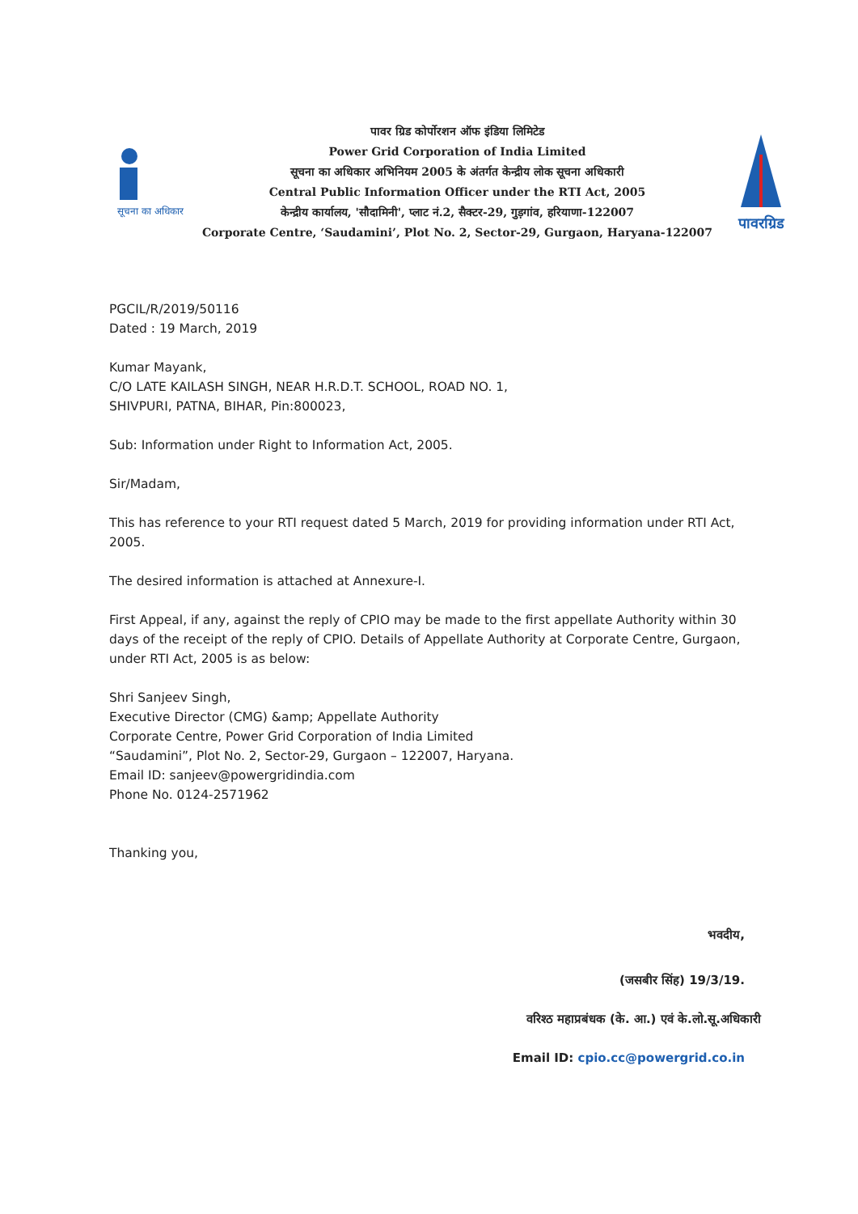सूचना का अधिकार
पावर ग्रिड कोर्पोरशन ऑफ इंडिया लिमिटेड
Power Grid Corporation of India Limited
सूचना का अधिकार अभिनियम 2005 के अंतर्गत केन्द्रीय लोक सूचना अधिकारी
Central Public Information Officer under the RTI Act, 2005
केन्द्रीय कार्यालय, 'सौदामिनी', प्लाट नं.2, सैक्टर-29, गुड़गांव, हरियाणा-122007
Corporate Centre, ‘Saudamini’, Plot No. 2, Sector-29, Gurgaon, Haryana-122007
पावरग्रिड
PGCIL/R/2019/50116
Dated : 19 March, 2019
Kumar Mayank,
C/O LATE KAILASH SINGH, NEAR H.R.D.T. SCHOOL, ROAD NO. 1,
SHIVPURI, PATNA, BIHAR, Pin:800023,
Sub: Information under Right to Information Act, 2005.
Sir/Madam,
This has reference to your RTI request dated 5 March, 2019 for providing information under RTI Act, 2005.
The desired information is attached at Annexure-I.
First Appeal, if any, against the reply of CPIO may be made to the first appellate Authority within 30 days of the receipt of the reply of CPIO. Details of Appellate Authority at Corporate Centre, Gurgaon, under RTI Act, 2005 is as below:
Shri Sanjeev Singh,
Executive Director (CMG) &amp; Appellate Authority
Corporate Centre, Power Grid Corporation of India Limited
“Saudamini”, Plot No. 2, Sector-29, Gurgaon – 122007, Haryana.
Email ID: sanjeev@powergridindia.com
Phone No. 0124-2571962
Thanking you,
भवदीय,
(जसबीर सिंह) 19/3/19.
वरिश्ठ महाप्रबंधक (के. आ.) एवं के.लो.सू.अधिकारी
Email ID: cpio.cc@powergrid.co.in